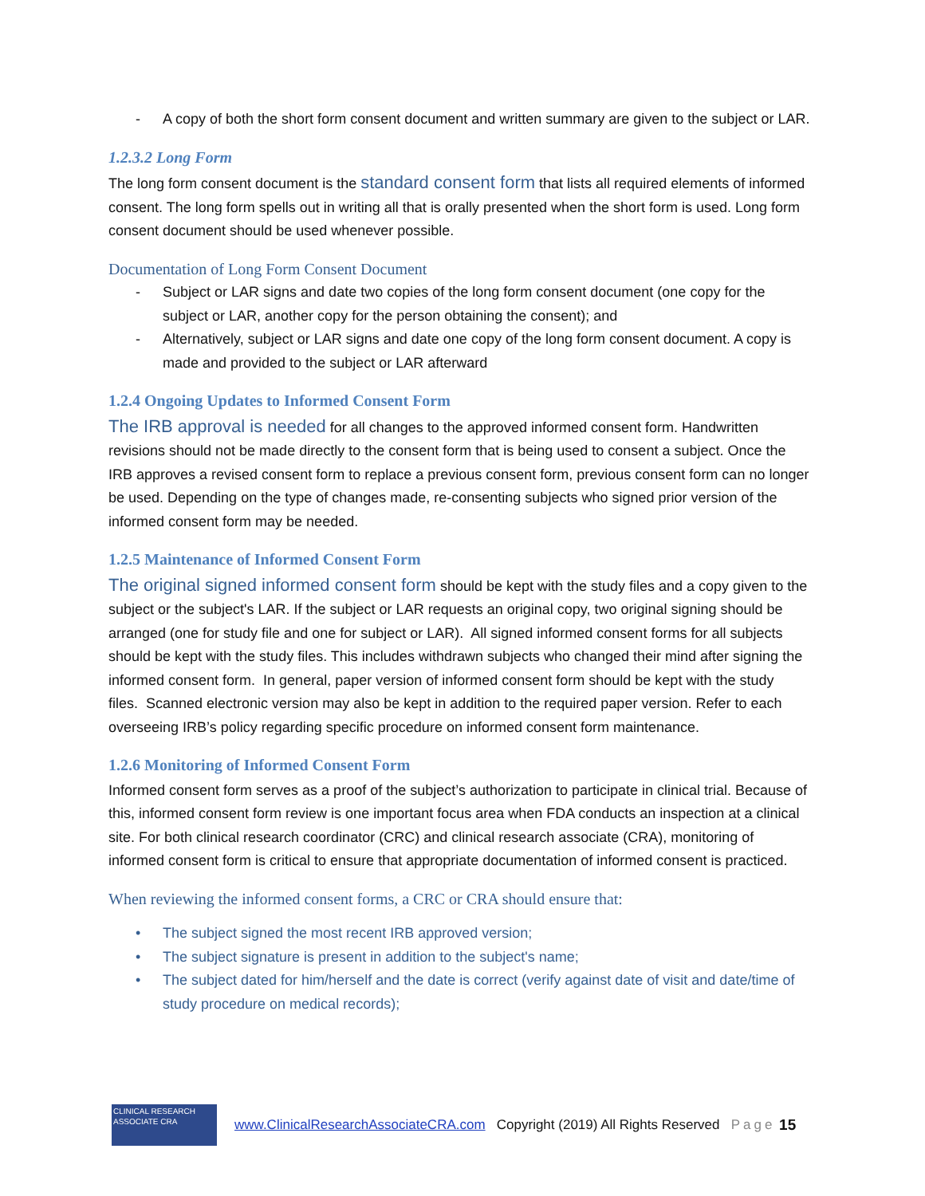- A copy of both the short form consent document and written summary are given to the subject or LAR.
1.2.3.2 Long Form
The long form consent document is the standard consent form that lists all required elements of informed consent. The long form spells out in writing all that is orally presented when the short form is used. Long form consent document should be used whenever possible.
Documentation of Long Form Consent Document
- Subject or LAR signs and date two copies of the long form consent document (one copy for the subject or LAR, another copy for the person obtaining the consent); and
- Alternatively, subject or LAR signs and date one copy of the long form consent document. A copy is made and provided to the subject or LAR afterward
1.2.4 Ongoing Updates to Informed Consent Form
The IRB approval is needed for all changes to the approved informed consent form. Handwritten revisions should not be made directly to the consent form that is being used to consent a subject. Once the IRB approves a revised consent form to replace a previous consent form, previous consent form can no longer be used. Depending on the type of changes made, re-consenting subjects who signed prior version of the informed consent form may be needed.
1.2.5 Maintenance of Informed Consent Form
The original signed informed consent form should be kept with the study files and a copy given to the subject or the subject's LAR. If the subject or LAR requests an original copy, two original signing should be arranged (one for study file and one for subject or LAR). All signed informed consent forms for all subjects should be kept with the study files. This includes withdrawn subjects who changed their mind after signing the informed consent form. In general, paper version of informed consent form should be kept with the study files. Scanned electronic version may also be kept in addition to the required paper version. Refer to each overseeing IRB’s policy regarding specific procedure on informed consent form maintenance.
1.2.6 Monitoring of Informed Consent Form
Informed consent form serves as a proof of the subject’s authorization to participate in clinical trial. Because of this, informed consent form review is one important focus area when FDA conducts an inspection at a clinical site. For both clinical research coordinator (CRC) and clinical research associate (CRA), monitoring of informed consent form is critical to ensure that appropriate documentation of informed consent is practiced.
When reviewing the informed consent forms, a CRC or CRA should ensure that:
• The subject signed the most recent IRB approved version;
• The subject signature is present in addition to the subject's name;
• The subject dated for him/herself and the date is correct (verify against date of visit and date/time of study procedure on medical records);
CLINICAL RESEARCH ASSOCIATE CRA
www.ClinicalResearchAssociateCRA.com Copyright (2019) All Rights Reserved Page 15